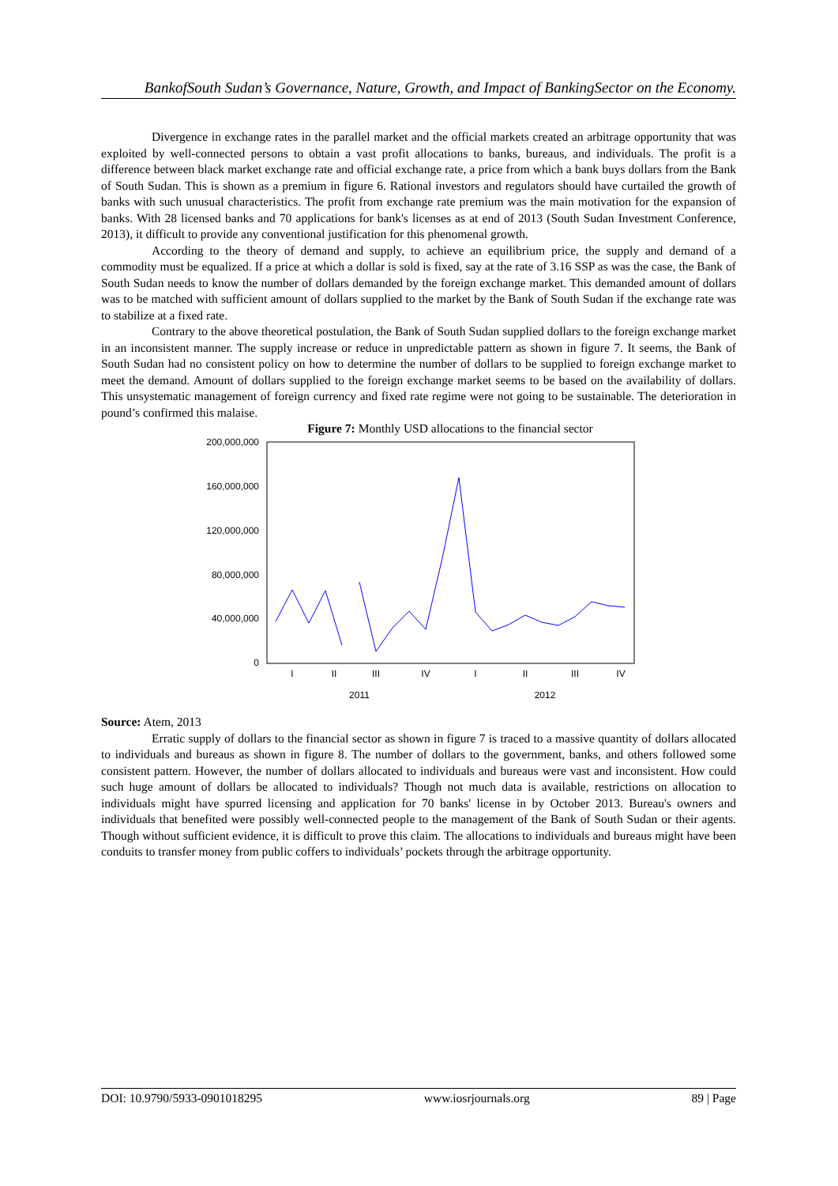BankofSouth Sudan’s Governance, Nature, Growth, and Impact of BankingSector on the Economy.
Divergence in exchange rates in the parallel market and the official markets created an arbitrage opportunity that was exploited by well-connected persons to obtain a vast profit allocations to banks, bureaus, and individuals. The profit is a difference between black market exchange rate and official exchange rate, a price from which a bank buys dollars from the Bank of South Sudan. This is shown as a premium in figure 6. Rational investors and regulators should have curtailed the growth of banks with such unusual characteristics. The profit from exchange rate premium was the main motivation for the expansion of banks. With 28 licensed banks and 70 applications for bank's licenses as at end of 2013 (South Sudan Investment Conference, 2013), it difficult to provide any conventional justification for this phenomenal growth.
According to the theory of demand and supply, to achieve an equilibrium price, the supply and demand of a commodity must be equalized. If a price at which a dollar is sold is fixed, say at the rate of 3.16 SSP as was the case, the Bank of South Sudan needs to know the number of dollars demanded by the foreign exchange market. This demanded amount of dollars was to be matched with sufficient amount of dollars supplied to the market by the Bank of South Sudan if the exchange rate was to stabilize at a fixed rate.
Contrary to the above theoretical postulation, the Bank of South Sudan supplied dollars to the foreign exchange market in an inconsistent manner. The supply increase or reduce in unpredictable pattern as shown in figure 7. It seems, the Bank of South Sudan had no consistent policy on how to determine the number of dollars to be supplied to foreign exchange market to meet the demand. Amount of dollars supplied to the foreign exchange market seems to be based on the availability of dollars. This unsystematic management of foreign currency and fixed rate regime were not going to be sustainable. The deterioration in pound’s confirmed this malaise.
Figure 7: Monthly USD allocations to the financial sector
200,000,000
160,000,000
120,000,000
80,000,000
40,000,000
0
I
II
III
IV
I
II
III
IV
2011
2012
Source: Atem, 2013
Erratic supply of dollars to the financial sector as shown in figure 7 is traced to a massive quantity of dollars allocated to individuals and bureaus as shown in figure 8. The number of dollars to the government, banks, and others followed some consistent pattern. However, the number of dollars allocated to individuals and bureaus were vast and inconsistent. How could such huge amount of dollars be allocated to individuals? Though not much data is available, restrictions on allocation to individuals might have spurred licensing and application for 70 banks' license in by October 2013. Bureau's owners and individuals that benefited were possibly well-connected people to the management of the Bank of South Sudan or their agents. Though without sufficient evidence, it is difficult to prove this claim. The allocations to individuals and bureaus might have been conduits to transfer money from public coffers to individuals’ pockets through the arbitrage opportunity.
DOI: 10.9790/5933-0901018295 www.iosrjournals.org 89 | Page